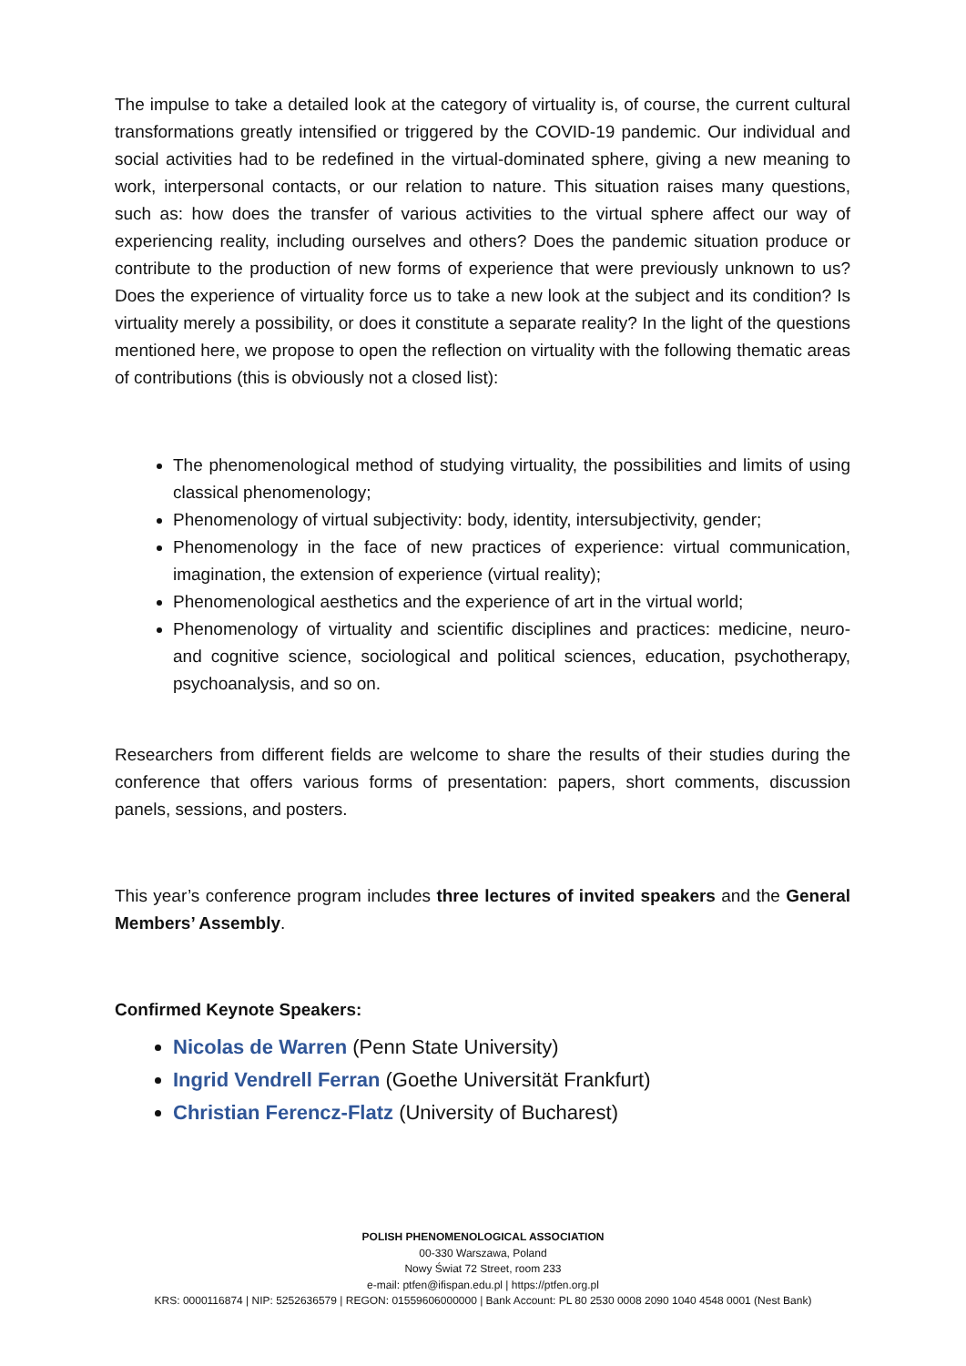The impulse to take a detailed look at the category of virtuality is, of course, the current cultural transformations greatly intensified or triggered by the COVID-19 pandemic. Our individual and social activities had to be redefined in the virtual-dominated sphere, giving a new meaning to work, interpersonal contacts, or our relation to nature. This situation raises many questions, such as: how does the transfer of various activities to the virtual sphere affect our way of experiencing reality, including ourselves and others? Does the pandemic situation produce or contribute to the production of new forms of experience that were previously unknown to us? Does the experience of virtuality force us to take a new look at the subject and its condition? Is virtuality merely a possibility, or does it constitute a separate reality? In the light of the questions mentioned here, we propose to open the reflection on virtuality with the following thematic areas of contributions (this is obviously not a closed list):
The phenomenological method of studying virtuality, the possibilities and limits of using classical phenomenology;
Phenomenology of virtual subjectivity: body, identity, intersubjectivity, gender;
Phenomenology in the face of new practices of experience: virtual communication, imagination, the extension of experience (virtual reality);
Phenomenological aesthetics and the experience of art in the virtual world;
Phenomenology of virtuality and scientific disciplines and practices: medicine, neuro- and cognitive science, sociological and political sciences, education, psychotherapy, psychoanalysis, and so on.
Researchers from different fields are welcome to share the results of their studies during the conference that offers various forms of presentation: papers, short comments, discussion panels, sessions, and posters.
This year’s conference program includes three lectures of invited speakers and the General Members’ Assembly.
Confirmed Keynote Speakers:
Nicolas de Warren (Penn State University)
Ingrid Vendrell Ferran (Goethe Universität Frankfurt)
Christian Ferencz-Flatz (University of Bucharest)
POLISH PHENOMENOLOGICAL ASSOCIATION
00-330 Warszawa, Poland
Nowy Świat 72 Street, room 233
e-mail: ptfen@ifispan.edu.pl | https://ptfen.org.pl
KRS: 0000116874 | NIP: 5252636579 | REGON: 01559606000000 | Bank Account: PL 80 2530 0008 2090 1040 4548 0001 (Nest Bank)